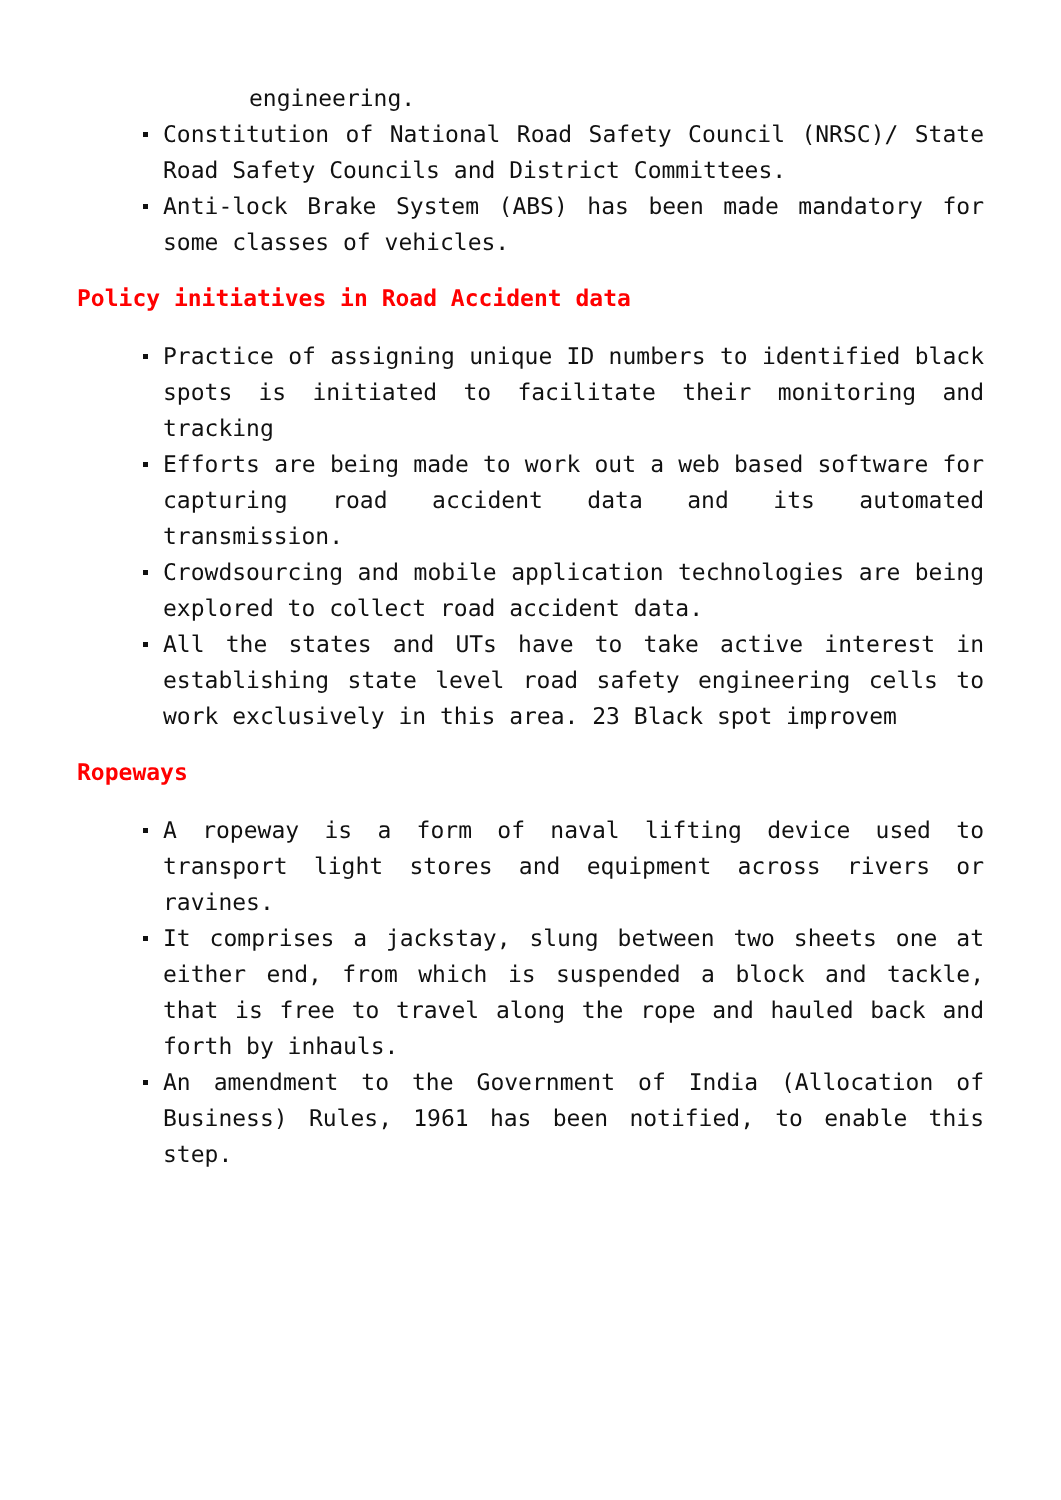engineering.
Constitution of National Road Safety Council (NRSC)/ State Road Safety Councils and District Committees.
Anti-lock Brake System (ABS) has been made mandatory for some classes of vehicles.
Policy initiatives in Road Accident data
Practice of assigning unique ID numbers to identified black spots is initiated to facilitate their monitoring and tracking
Efforts are being made to work out a web based software for capturing road accident data and its automated transmission.
Crowdsourcing and mobile application technologies are being explored to collect road accident data.
All the states and UTs have to take active interest in establishing state level road safety engineering cells to work exclusively in this area. 23 Black spot improvem
Ropeways
A ropeway is a form of naval lifting device used to transport light stores and equipment across rivers or ravines.
It comprises a jackstay, slung between two sheets one at either end, from which is suspended a block and tackle, that is free to travel along the rope and hauled back and forth by inhauls.
An amendment to the Government of India (Allocation of Business) Rules, 1961 has been notified, to enable this step.